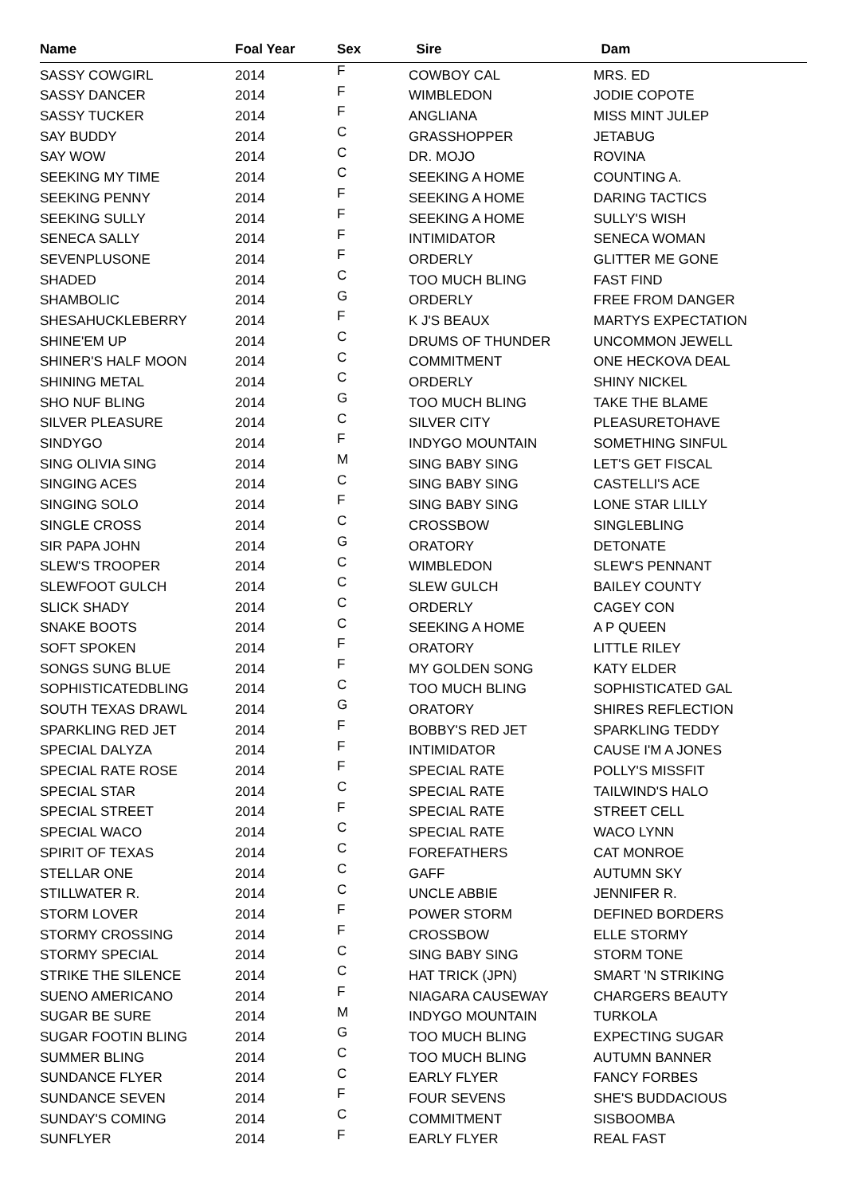| Name | Foal Year | Sex | Sire | Dam |
| --- | --- | --- | --- | --- |
| SASSY COWGIRL | 2014 | F | COWBOY CAL | MRS. ED |
| SASSY DANCER | 2014 | F | WIMBLEDON | JODIE COPOTE |
| SASSY TUCKER | 2014 | F | ANGLIANA | MISS MINT JULEP |
| SAY BUDDY | 2014 | C | GRASSHOPPER | JETABUG |
| SAY WOW | 2014 | C | DR. MOJO | ROVINA |
| SEEKING MY TIME | 2014 | C | SEEKING A HOME | COUNTING A. |
| SEEKING PENNY | 2014 | F | SEEKING A HOME | DARING TACTICS |
| SEEKING SULLY | 2014 | F | SEEKING A HOME | SULLY'S WISH |
| SENECA SALLY | 2014 | F | INTIMIDATOR | SENECA WOMAN |
| SEVENPLUSONE | 2014 | F | ORDERLY | GLITTER ME GONE |
| SHADED | 2014 | C | TOO MUCH BLING | FAST FIND |
| SHAMBOLIC | 2014 | G | ORDERLY | FREE FROM DANGER |
| SHESAHUCKLEBERRY | 2014 | F | K J'S BEAUX | MARTYS EXPECTATION |
| SHINE'EM UP | 2014 | C | DRUMS OF THUNDER | UNCOMMON JEWELL |
| SHINER'S HALF MOON | 2014 | C | COMMITMENT | ONE HECKOVA DEAL |
| SHINING METAL | 2014 | C | ORDERLY | SHINY NICKEL |
| SHO NUF BLING | 2014 | G | TOO MUCH BLING | TAKE THE BLAME |
| SILVER PLEASURE | 2014 | C | SILVER CITY | PLEASURETOHAVE |
| SINDYGO | 2014 | F | INDYGO MOUNTAIN | SOMETHING SINFUL |
| SING OLIVIA SING | 2014 | M | SING BABY SING | LET'S GET FISCAL |
| SINGING ACES | 2014 | C | SING BABY SING | CASTELLI'S ACE |
| SINGING SOLO | 2014 | F | SING BABY SING | LONE STAR LILLY |
| SINGLE CROSS | 2014 | C | CROSSBOW | SINGLEBLING |
| SIR PAPA JOHN | 2014 | G | ORATORY | DETONATE |
| SLEW'S TROOPER | 2014 | C | WIMBLEDON | SLEW'S PENNANT |
| SLEWFOOT GULCH | 2014 | C | SLEW GULCH | BAILEY COUNTY |
| SLICK SHADY | 2014 | C | ORDERLY | CAGEY CON |
| SNAKE BOOTS | 2014 | C | SEEKING A HOME | A P QUEEN |
| SOFT SPOKEN | 2014 | F | ORATORY | LITTLE RILEY |
| SONGS SUNG BLUE | 2014 | F | MY GOLDEN SONG | KATY ELDER |
| SOPHISTICATEDBLING | 2014 | C | TOO MUCH BLING | SOPHISTICATED GAL |
| SOUTH TEXAS DRAWL | 2014 | G | ORATORY | SHIRES REFLECTION |
| SPARKLING RED JET | 2014 | F | BOBBY'S RED JET | SPARKLING TEDDY |
| SPECIAL DALYZA | 2014 | F | INTIMIDATOR | CAUSE I'M A JONES |
| SPECIAL RATE ROSE | 2014 | F | SPECIAL RATE | POLLY'S MISSFIT |
| SPECIAL STAR | 2014 | C | SPECIAL RATE | TAILWIND'S HALO |
| SPECIAL STREET | 2014 | F | SPECIAL RATE | STREET CELL |
| SPECIAL WACO | 2014 | C | SPECIAL RATE | WACO LYNN |
| SPIRIT OF TEXAS | 2014 | C | FOREFATHERS | CAT MONROE |
| STELLAR ONE | 2014 | C | GAFF | AUTUMN SKY |
| STILLWATER R. | 2014 | C | UNCLE ABBIE | JENNIFER R. |
| STORM LOVER | 2014 | F | POWER STORM | DEFINED BORDERS |
| STORMY CROSSING | 2014 | F | CROSSBOW | ELLE STORMY |
| STORMY SPECIAL | 2014 | C | SING BABY SING | STORM TONE |
| STRIKE THE SILENCE | 2014 | C | HAT TRICK (JPN) | SMART 'N STRIKING |
| SUENO AMERICANO | 2014 | F | NIAGARA CAUSEWAY | CHARGERS BEAUTY |
| SUGAR BE SURE | 2014 | M | INDYGO MOUNTAIN | TURKOLA |
| SUGAR FOOTIN BLING | 2014 | G | TOO MUCH BLING | EXPECTING SUGAR |
| SUMMER BLING | 2014 | C | TOO MUCH BLING | AUTUMN BANNER |
| SUNDANCE FLYER | 2014 | C | EARLY FLYER | FANCY FORBES |
| SUNDANCE SEVEN | 2014 | F | FOUR SEVENS | SHE'S BUDDACIOUS |
| SUNDAY'S COMING | 2014 | C | COMMITMENT | SISBOOMBA |
| SUNFLYER | 2014 | F | EARLY FLYER | REAL FAST |